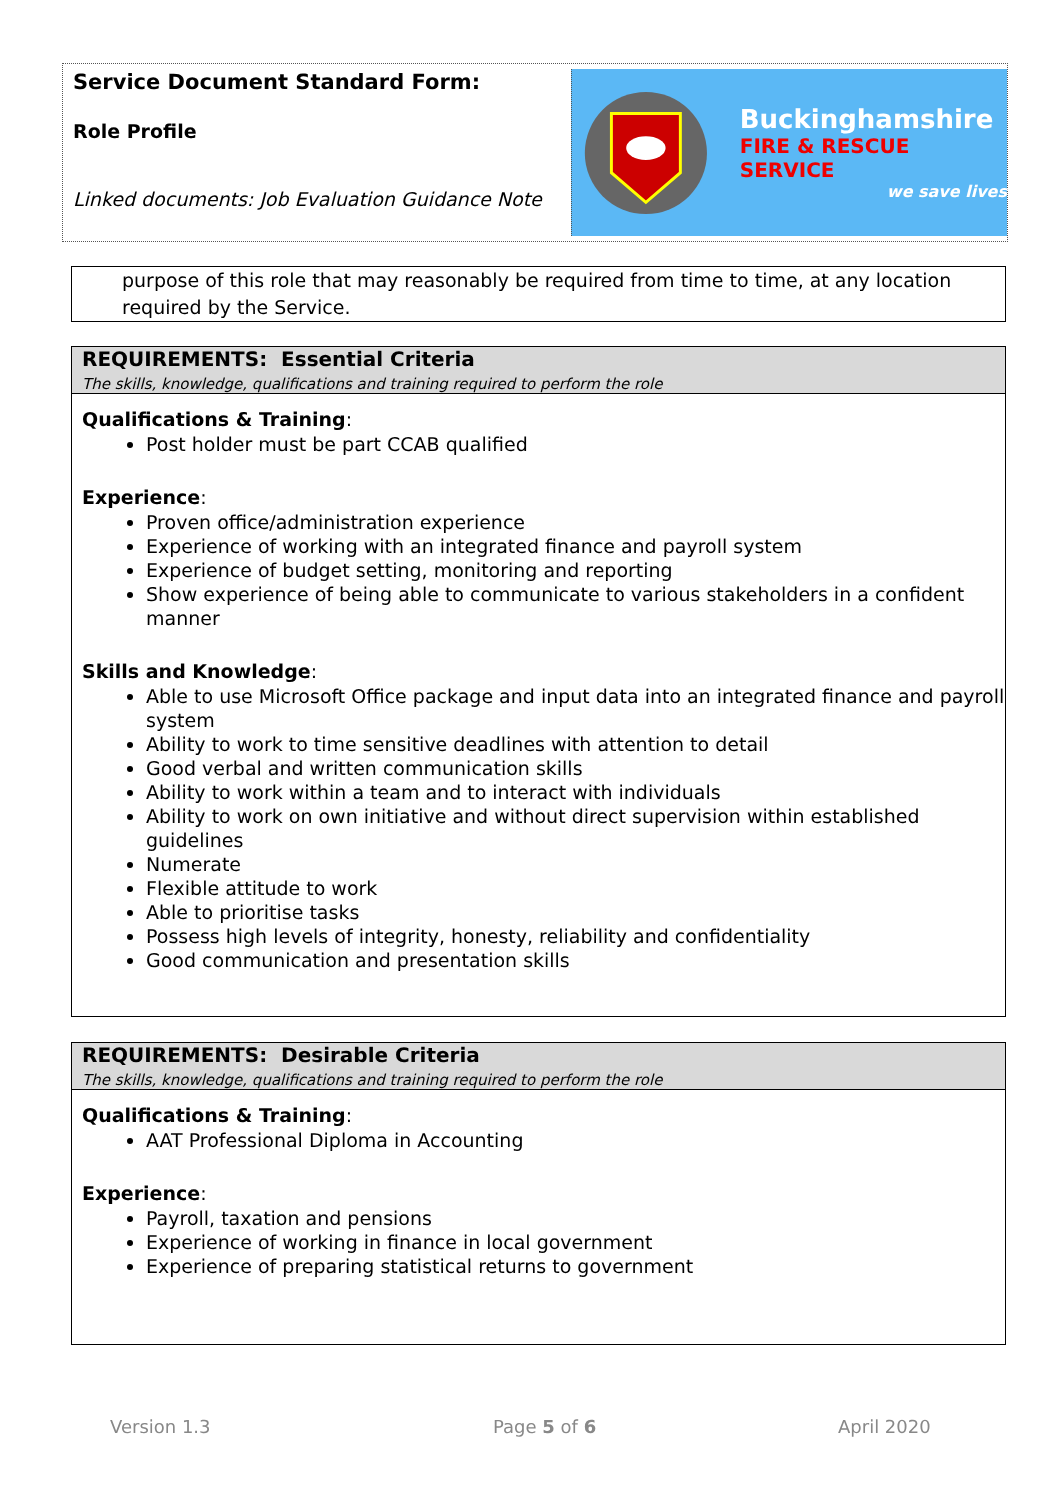Service Document Standard Form:
Role Profile
Linked documents: Job Evaluation Guidance Note
Buckinghamshire
FIRE & RESCUE SERVICE
we save lives
purpose of this role that may reasonably be required from time to time, at any location required by the Service.
REQUIREMENTS: Essential Criteria
The skills, knowledge, qualifications and training required to perform the role
Qualifications & Training:
Post holder must be part CCAB qualified
Experience:
Proven office/administration experience
Experience of working with an integrated finance and payroll system
Experience of budget setting, monitoring and reporting
Show experience of being able to communicate to various stakeholders in a confident manner
Skills and Knowledge:
Able to use Microsoft Office package and input data into an integrated finance and payroll system
Ability to work to time sensitive deadlines with attention to detail
Good verbal and written communication skills
Ability to work within a team and to interact with individuals
Ability to work on own initiative and without direct supervision within established guidelines
Numerate
Flexible attitude to work
Able to prioritise tasks
Possess high levels of integrity, honesty, reliability and confidentiality
Good communication and presentation skills
REQUIREMENTS: Desirable Criteria
The skills, knowledge, qualifications and training required to perform the role
Qualifications & Training:
AAT Professional Diploma in Accounting
Experience:
Payroll, taxation and pensions
Experience of working in finance in local government
Experience of preparing statistical returns to government
Version 1.3 Page 5 of 6 April 2020